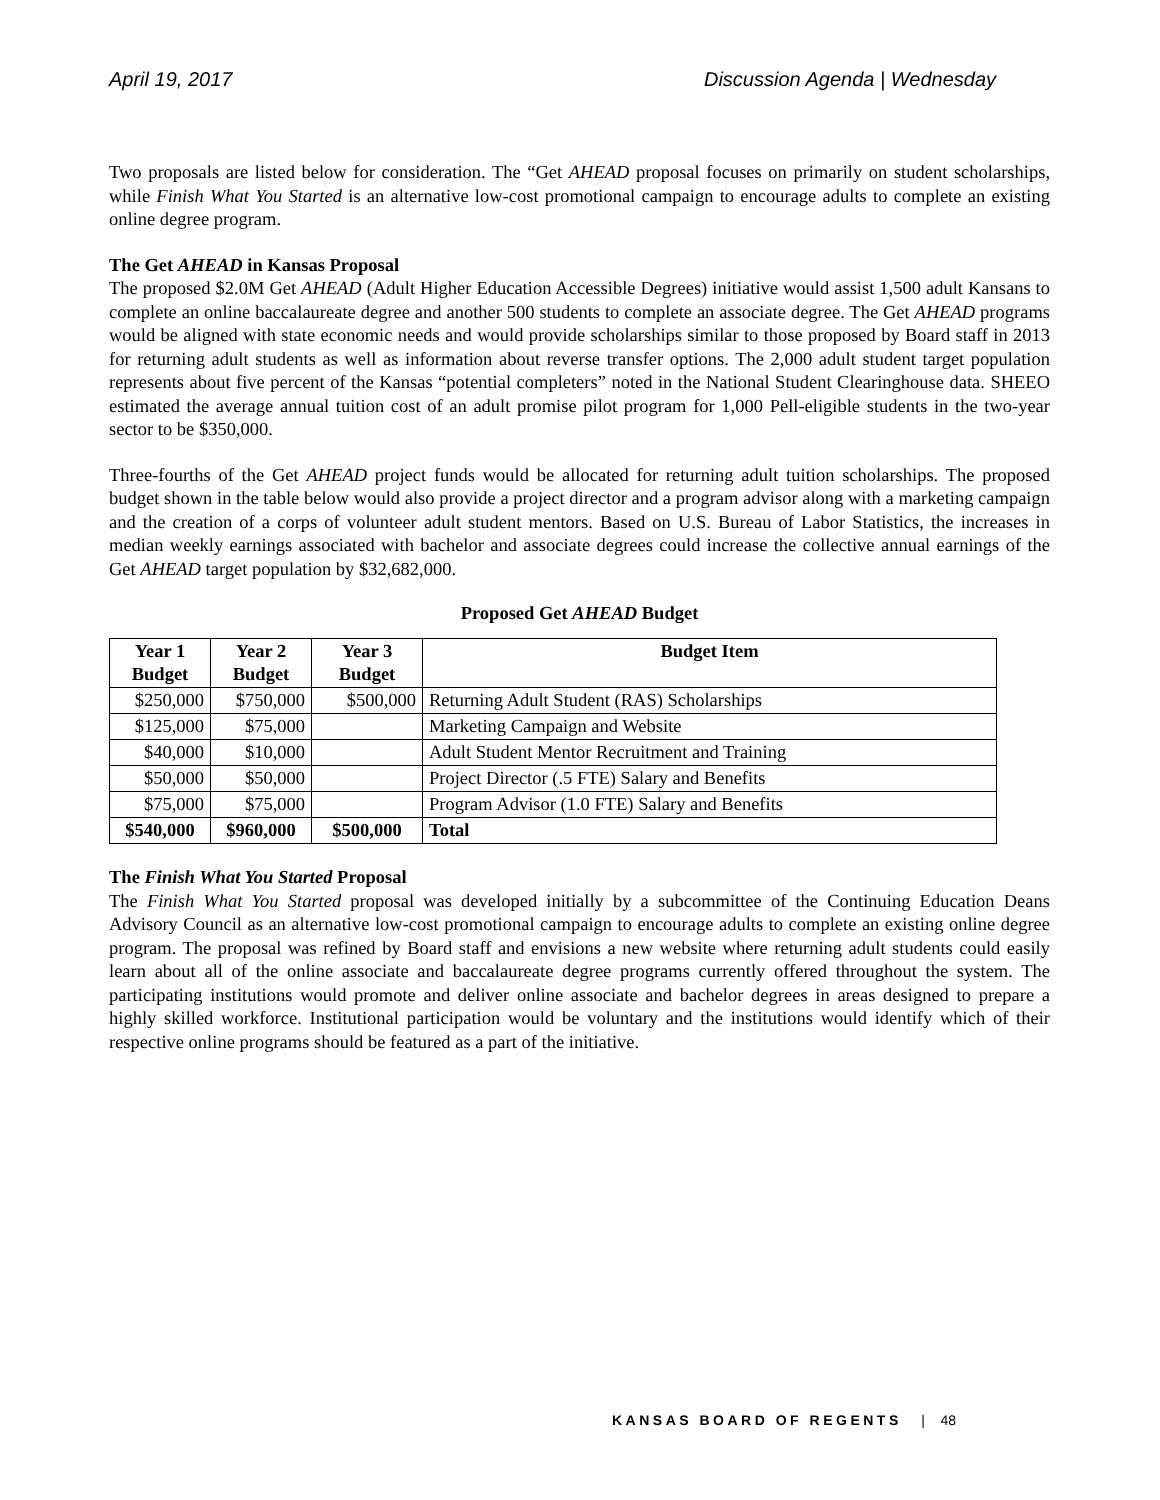April 19, 2017 Discussion Agenda | Wednesday
Two proposals are listed below for consideration. The “Get AHEAD proposal focuses on primarily on student scholarships, while Finish What You Started is an alternative low-cost promotional campaign to encourage adults to complete an existing online degree program.
The Get AHEAD in Kansas Proposal
The proposed $2.0M Get AHEAD (Adult Higher Education Accessible Degrees) initiative would assist 1,500 adult Kansans to complete an online baccalaureate degree and another 500 students to complete an associate degree. The Get AHEAD programs would be aligned with state economic needs and would provide scholarships similar to those proposed by Board staff in 2013 for returning adult students as well as information about reverse transfer options. The 2,000 adult student target population represents about five percent of the Kansas “potential completers” noted in the National Student Clearinghouse data. SHEEO estimated the average annual tuition cost of an adult promise pilot program for 1,000 Pell-eligible students in the two-year sector to be $350,000.
Three-fourths of the Get AHEAD project funds would be allocated for returning adult tuition scholarships. The proposed budget shown in the table below would also provide a project director and a program advisor along with a marketing campaign and the creation of a corps of volunteer adult student mentors. Based on U.S. Bureau of Labor Statistics, the increases in median weekly earnings associated with bachelor and associate degrees could increase the collective annual earnings of the Get AHEAD target population by $32,682,000.
Proposed Get AHEAD Budget
| Year 1 Budget | Year 2 Budget | Year 3 Budget | Budget Item |
| --- | --- | --- | --- |
| $250,000 | $750,000 | $500,000 | Returning Adult Student (RAS) Scholarships |
| $125,000 | $75,000 | | Marketing Campaign and Website |
| $40,000 | $10,000 | | Adult Student Mentor Recruitment and Training |
| $50,000 | $50,000 | | Project Director (.5 FTE) Salary and Benefits |
| $75,000 | $75,000 | | Program Advisor (1.0 FTE) Salary and Benefits |
| $540,000 | $960,000 | $500,000 | Total |
The Finish What You Started Proposal
The Finish What You Started proposal was developed initially by a subcommittee of the Continuing Education Deans Advisory Council as an alternative low-cost promotional campaign to encourage adults to complete an existing online degree program. The proposal was refined by Board staff and envisions a new website where returning adult students could easily learn about all of the online associate and baccalaureate degree programs currently offered throughout the system. The participating institutions would promote and deliver online associate and bachelor degrees in areas designed to prepare a highly skilled workforce. Institutional participation would be voluntary and the institutions would identify which of their respective online programs should be featured as a part of the initiative.
KANSAS BOARD OF REGENTS | 48